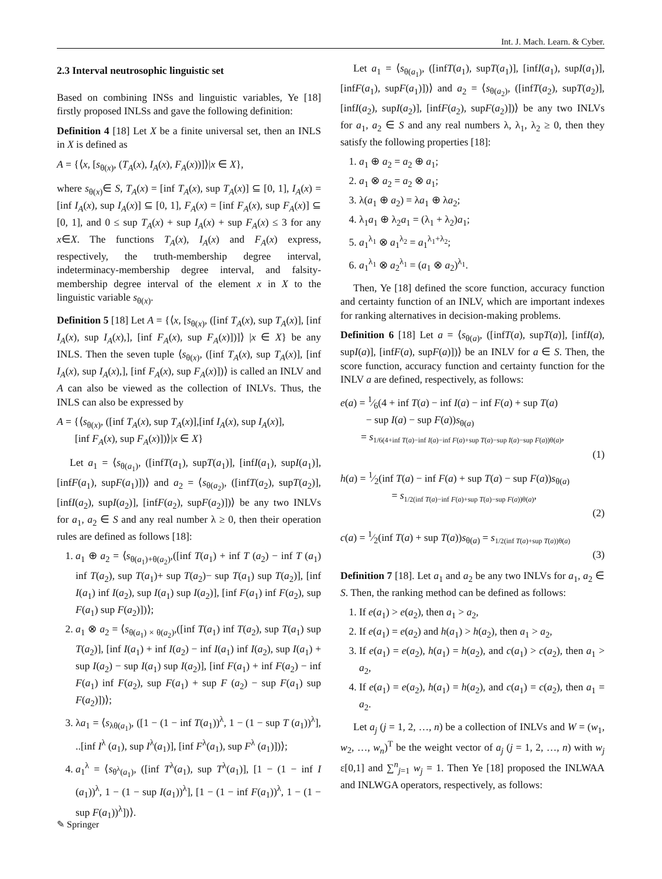Int. J. Mach. Learn. & Cyber.
2.3 Interval neutrosophic linguistic set
Based on combining INSs and linguistic variables, Ye [18] firstly proposed INLSs and gave the following definition:
Definition 4 [18] Let X be a finite universal set, then an INLS in X is defined as
A = {⟨x, [s<sub>θ(x)</sub>, (T<sub>A</sub>(x), I<sub>A</sub>(x), F<sub>A</sub>(x))]⟩|x ∈ X},
where s<sub>θ(x)</sub>∈ S, T<sub>A</sub>(x) = [inf T<sub>A</sub>(x), sup T<sub>A</sub>(x)] ⊆ [0, 1], I<sub>A</sub>(x) = [inf I<sub>A</sub>(x), sup I<sub>A</sub>(x)] ⊆ [0, 1], F<sub>A</sub>(x) = [inf F<sub>A</sub>(x), sup F<sub>A</sub>(x)] ⊆ [0, 1], and 0 ≤ sup T<sub>A</sub>(x) + sup I<sub>A</sub>(x) + sup F<sub>A</sub>(x) ≤ 3 for any x∈X. The functions T<sub>A</sub>(x), I<sub>A</sub>(x) and F<sub>A</sub>(x) express, respectively, the truth-membership degree interval, indeterminacy-membership degree interval, and falsity-membership degree interval of the element x in X to the linguistic variable s<sub>θ(x)</sub>.
Definition 5 [18] Let A = {⟨x, [s<sub>θ(x)</sub>, ([inf T<sub>A</sub>(x), sup T<sub>A</sub>(x)], [inf I<sub>A</sub>(x), sup I<sub>A</sub>(x),], [inf F<sub>A</sub>(x), sup F<sub>A</sub>(x)])]⟩ |x ∈ X} be any INLS. Then the seven tuple ⟨s<sub>θ(x)</sub>, ([inf T<sub>A</sub>(x), sup T<sub>A</sub>(x)], [inf I<sub>A</sub>(x), sup I<sub>A</sub>(x),], [inf F<sub>A</sub>(x), sup F<sub>A</sub>(x)])⟩ is called an INLV and A can also be viewed as the collection of INLVs. Thus, the INLS can also be expressed by
A = {⟨s<sub>θ(x)</sub>, ([inf T<sub>A</sub>(x), sup T<sub>A</sub>(x)],[inf I<sub>A</sub>(x), sup I<sub>A</sub>(x)],
[inf F<sub>A</sub>(x), sup F<sub>A</sub>(x)])⟩|x ∈ X}
Let a<sub>1</sub> = ⟨s<sub>θ(a<sub>1</sub>)</sub>, ([infT(a<sub>1</sub>), supT(a<sub>1</sub>)], [infI(a<sub>1</sub>), supI(a<sub>1</sub>)], [infF(a<sub>1</sub>), supF(a<sub>1</sub>)])⟩ and a<sub>2</sub> = ⟨s<sub>θ(a<sub>2</sub>)</sub>, ([infT(a<sub>2</sub>), supT(a<sub>2</sub>)], [infI(a<sub>2</sub>), supI(a<sub>2</sub>)], [infF(a<sub>2</sub>), supF(a<sub>2</sub>)])⟩ be any two INLVs for a<sub>1</sub>, a<sub>2</sub> ∈ S and any real number λ ≥ 0, then their operation rules are defined as follows [18]:
1. a<sub>1</sub> ⊕ a<sub>2</sub> = ⟨s<sub>θ(a<sub>1</sub>)+θ(a<sub>2</sub>)</sub>,([inf T(a<sub>1</sub>) + inf T (a<sub>2</sub>) − inf T (a<sub>1</sub>) inf T(a<sub>2</sub>), sup T(a<sub>1</sub>)+ sup T(a<sub>2</sub>)− sup T(a<sub>1</sub>) sup T(a<sub>2</sub>)], [inf I(a<sub>1</sub>) inf I(a<sub>2</sub>), sup I(a<sub>1</sub>) sup I(a<sub>2</sub>)], [inf F(a<sub>1</sub>) inf F(a<sub>2</sub>), sup F(a<sub>1</sub>) sup F(a<sub>2</sub>)])⟩;
2. a<sub>1</sub> ⊗ a<sub>2</sub> = ⟨s<sub>θ(a<sub>1</sub>) × θ(a<sub>2</sub>)</sub>,([inf T(a<sub>1</sub>) inf T(a<sub>2</sub>), sup T(a<sub>1</sub>) sup T(a<sub>2</sub>)], [inf I(a<sub>1</sub>) + inf I(a<sub>2</sub>) − inf I(a<sub>1</sub>) inf I(a<sub>2</sub>), sup I(a<sub>1</sub>) + sup I(a<sub>2</sub>) − sup I(a<sub>1</sub>) sup I(a<sub>2</sub>)], [inf F(a<sub>1</sub>) + inf F(a<sub>2</sub>) − inf F(a<sub>1</sub>) inf F(a<sub>2</sub>), sup F(a<sub>1</sub>) + sup F (a<sub>2</sub>) − sup F(a<sub>1</sub>) sup F(a<sub>2</sub>)])⟩;
3. λa<sub>1</sub> = ⟨s<sub>λθ(a<sub>1</sub>)</sub>, ([1 − (1 − inf T(a<sub>1</sub>))<sup>λ</sup>, 1 − (1 − sup T (a<sub>1</sub>))<sup>λ</sup>], ..[inf I<sup>λ</sup> (a<sub>1</sub>), sup I<sup>λ</sup>(a<sub>1</sub>)], [inf F<sup>λ</sup>(a<sub>1</sub>), sup F<sup>λ</sup> (a<sub>1</sub>)])⟩;
4. a<sub>1</sub><sup>λ</sup> = ⟨s<sub>θ<sup>λ</sup>(a<sub>1</sub>)</sub>, ([inf T<sup>λ</sup>(a<sub>1</sub>), sup T<sup>λ</sup>(a<sub>1</sub>)], [1 − (1 − inf I (a<sub>1</sub>))<sup>λ</sup>, 1 − (1 − sup I(a<sub>1</sub>))<sup>λ</sup>], [1 − (1 − inf F(a<sub>1</sub>))<sup>λ</sup>, 1 − (1 − sup F(a<sub>1</sub>))<sup>λ</sup>])⟩.
Let a<sub>1</sub> = ⟨s<sub>θ(a<sub>1</sub>)</sub>, ([infT(a<sub>1</sub>), supT(a<sub>1</sub>)], [infI(a<sub>1</sub>), supI(a<sub>1</sub>)], [infF(a<sub>1</sub>), supF(a<sub>1</sub>)])⟩ and a<sub>2</sub> = ⟨s<sub>θ(a<sub>2</sub>)</sub>, ([infT(a<sub>2</sub>), supT(a<sub>2</sub>)], [infI(a<sub>2</sub>), supI(a<sub>2</sub>)], [infF(a<sub>2</sub>), supF(a<sub>2</sub>)])⟩ be any two INLVs for a<sub>1</sub>, a<sub>2</sub> ∈ S and any real numbers λ, λ<sub>1</sub>, λ<sub>2</sub> ≥ 0, then they satisfy the following properties [18]:
1. a<sub>1</sub> ⊕ a<sub>2</sub> = a<sub>2</sub> ⊕ a<sub>1</sub>;
2. a<sub>1</sub> ⊗ a<sub>2</sub> = a<sub>2</sub> ⊗ a<sub>1</sub>;
3. λ(a<sub>1</sub> ⊕ a<sub>2</sub>) = λa<sub>1</sub> ⊕ λa<sub>2</sub>;
4. λ<sub>1</sub>a<sub>1</sub> ⊕ λ<sub>2</sub>a<sub>1</sub> = (λ<sub>1</sub> + λ<sub>2</sub>)a<sub>1</sub>;
5. a<sub>1</sub><sup>λ<sub>1</sub></sup> ⊗ a<sub>1</sub><sup>λ<sub>2</sub></sup> = a<sub>1</sub><sup>λ<sub>1</sub>+λ<sub>2</sub></sup>;
6. a<sub>1</sub><sup>λ<sub>1</sub></sup> ⊗ a<sub>2</sub><sup>λ<sub>1</sub></sup> = (a<sub>1</sub> ⊗ a<sub>2</sub>)<sup>λ<sub>1</sub></sup>.
Then, Ye [18] defined the score function, accuracy function and certainty function of an INLV, which are important indexes for ranking alternatives in decision-making problems.
Definition 6 [18] Let a = ⟨s<sub>θ(a)</sub>, ([infT(a), supT(a)], [infI(a), supI(a)], [infF(a), supF(a)])⟩ be an INLV for a ∈ S. Then, the score function, accuracy function and certainty function for the INLV a are defined, respectively, as follows:
e(a) = 1⁄6(4 + inf T(a) − inf I(a) − inf F(a) + sup T(a)
− sup I(a) − sup F(a))s<sub>θ(a)</sub>
= s<sub>1/6(4+inf T(a)−inf I(a)−inf F(a)+sup T(a)−sup I(a)−sup F(a))θ(a)</sub>,
(1)
h(a) = 1⁄2(inf T(a) − inf F(a) + sup T(a) − sup F(a))s<sub>θ(a)</sub>
= s<sub>1/2(inf T(a)−inf F(a)+sup T(a)−sup F(a))θ(a)</sub>,
(2)
c(a) = 1⁄2(inf T(a) + sup T(a))s<sub>θ(a)</sub> = s<sub>1/2(inf T(a)+sup T(a))θ(a)</sub>
(3)
Definition 7 [18]. Let a<sub>1</sub> and a<sub>2</sub> be any two INLVs for a<sub>1</sub>, a<sub>2</sub> ∈ S. Then, the ranking method can be defined as follows:
1. If e(a<sub>1</sub>) > e(a<sub>2</sub>), then a<sub>1</sub> > a<sub>2</sub>,
2. If e(a<sub>1</sub>) = e(a<sub>2</sub>) and h(a<sub>1</sub>) > h(a<sub>2</sub>), then a<sub>1</sub> > a<sub>2</sub>,
3. If e(a<sub>1</sub>) = e(a<sub>2</sub>), h(a<sub>1</sub>) = h(a<sub>2</sub>), and c(a<sub>1</sub>) > c(a<sub>2</sub>), then a<sub>1</sub> > a<sub>2</sub>,
4. If e(a<sub>1</sub>) = e(a<sub>2</sub>), h(a<sub>1</sub>) = h(a<sub>2</sub>), and c(a<sub>1</sub>) = c(a<sub>2</sub>), then a<sub>1</sub> = a<sub>2</sub>.
Let a<sub>j</sub> (j = 1, 2, …, n) be a collection of INLVs and W = (w<sub>1</sub>, w<sub>2</sub>, …, w<sub>n</sub>)<sup>T</sup> be the weight vector of a<sub>j</sub> (j = 1, 2, …, n) with w<sub>j</sub> ε[0,1] and ∑<sup>n</sup><sub>j=1</sub> w<sub>j</sub> = 1. Then Ye [18] proposed the INLWAA and INLWGA operators, respectively, as follows:
✎ Springer